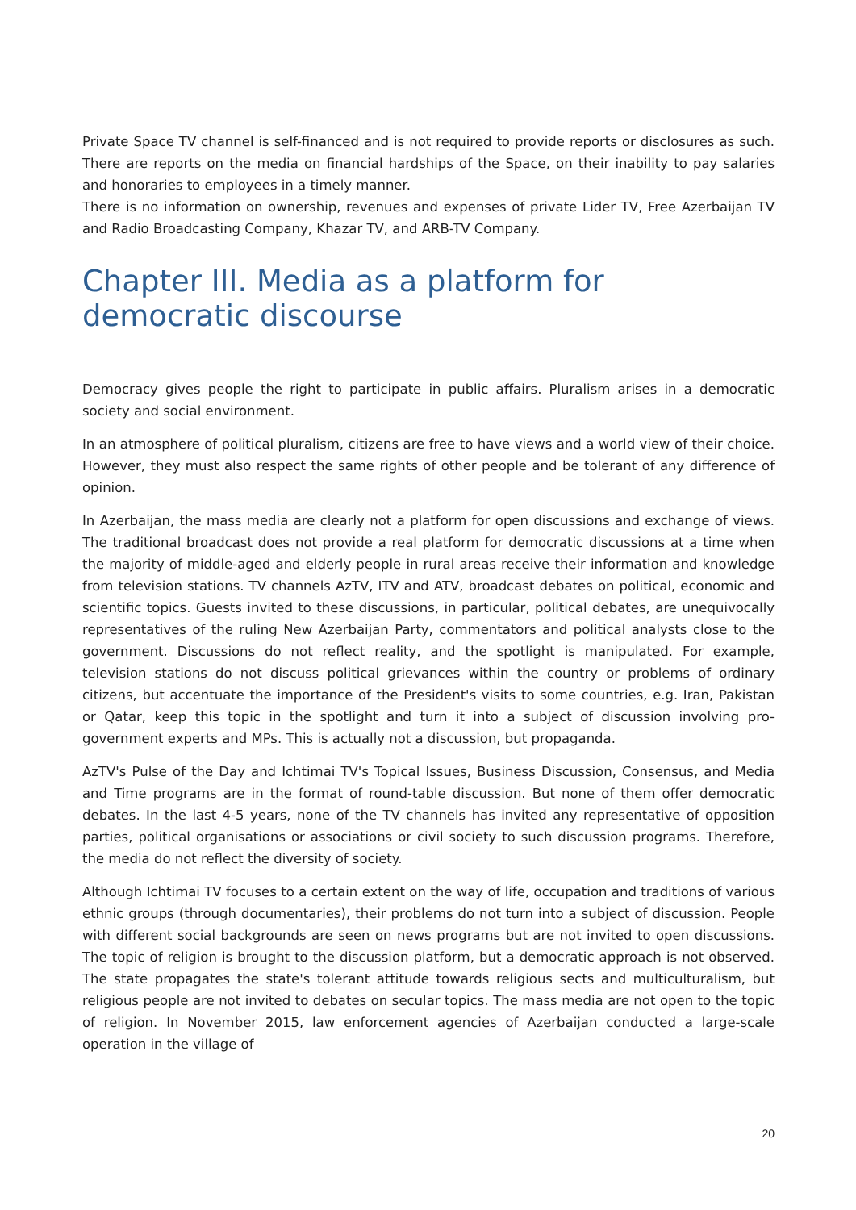Private Space TV channel is self-financed and is not required to provide reports or disclosures as such. There are reports on the media on financial hardships of the Space, on their inability to pay salaries and honoraries to employees in a timely manner.
There is no information on ownership, revenues and expenses of private Lider TV, Free Azerbaijan TV and Radio Broadcasting Company, Khazar TV, and ARB-TV Company.
Chapter III. Media as a platform for democratic discourse
Democracy gives people the right to participate in public affairs. Pluralism arises in a democratic society and social environment.
In an atmosphere of political pluralism, citizens are free to have views and a world view of their choice. However, they must also respect the same rights of other people and be tolerant of any difference of opinion.
In Azerbaijan, the mass media are clearly not a platform for open discussions and exchange of views. The traditional broadcast does not provide a real platform for democratic discussions at a time when the majority of middle-aged and elderly people in rural areas receive their information and knowledge from television stations. TV channels AzTV, ITV and ATV, broadcast debates on political, economic and scientific topics. Guests invited to these discussions, in particular, political debates, are unequivocally representatives of the ruling New Azerbaijan Party, commentators and political analysts close to the government. Discussions do not reflect reality, and the spotlight is manipulated. For example, television stations do not discuss political grievances within the country or problems of ordinary citizens, but accentuate the importance of the President's visits to some countries, e.g. Iran, Pakistan or Qatar, keep this topic in the spotlight and turn it into a subject of discussion involving pro-government experts and MPs. This is actually not a discussion, but propaganda.
AzTV's Pulse of the Day and Ichtimai TV's Topical Issues, Business Discussion, Consensus, and Media and Time programs are in the format of round-table discussion. But none of them offer democratic debates. In the last 4-5 years, none of the TV channels has invited any representative of opposition parties, political organisations or associations or civil society to such discussion programs. Therefore, the media do not reflect the diversity of society.
Although Ichtimai TV focuses to a certain extent on the way of life, occupation and traditions of various ethnic groups (through documentaries), their problems do not turn into a subject of discussion. People with different social backgrounds are seen on news programs but are not invited to open discussions. The topic of religion is brought to the discussion platform, but a democratic approach is not observed. The state propagates the state's tolerant attitude towards religious sects and multiculturalism, but religious people are not invited to debates on secular topics. The mass media are not open to the topic of religion. In November 2015, law enforcement agencies of Azerbaijan conducted a large-scale operation in the village of
20